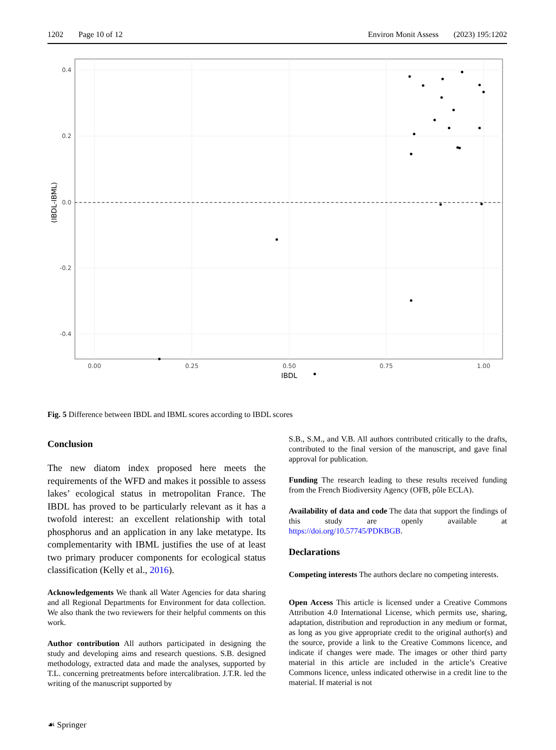1202 Page 10 of 12 Environ Monit Assess (2023) 195:1202
0.4
0.2
0.0
-0.2
-0.4
0.00
0.25
0.50
0.75
1.00
IBDL
(IBDL-IBML)
Fig. 5 Difference between IBDL and IBML scores according to IBDL scores
Conclusion
The new diatom index proposed here meets the requirements of the WFD and makes it possible to assess lakes’ ecological status in metropolitan France. The IBDL has proved to be particularly relevant as it has a twofold interest: an excellent relationship with total phosphorus and an application in any lake metatype. Its complementarity with IBML justifies the use of at least two primary producer components for ecological status classification (Kelly et al., 2016).
Acknowledgements We thank all Water Agencies for data sharing and all Regional Departments for Environment for data collection. We also thank the two reviewers for their helpful comments on this work.
Author contribution All authors participated in designing the study and developing aims and research questions. S.B. designed methodology, extracted data and made the analyses, supported by T.L. concerning pretreatments before intercalibration. J.T.R. led the writing of the manuscript supported by
S.B., S.M., and V.B. All authors contributed critically to the drafts, contributed to the final version of the manuscript, and gave final approval for publication.
Funding The research leading to these results received funding from the French Biodiversity Agency (OFB, pôle ECLA).
Availability of data and code The data that support the findings of this study are openly available at https://doi.org/10.57745/PDKBGB.
Declarations
Competing interests The authors declare no competing interests.
Open Access This article is licensed under a Creative Commons Attribution 4.0 International License, which permits use, sharing, adaptation, distribution and reproduction in any medium or format, as long as you give appropriate credit to the original author(s) and the source, provide a link to the Creative Commons licence, and indicate if changes were made. The images or other third party material in this article are included in the article’s Creative Commons licence, unless indicated otherwise in a credit line to the material. If material is not
☙ Springer